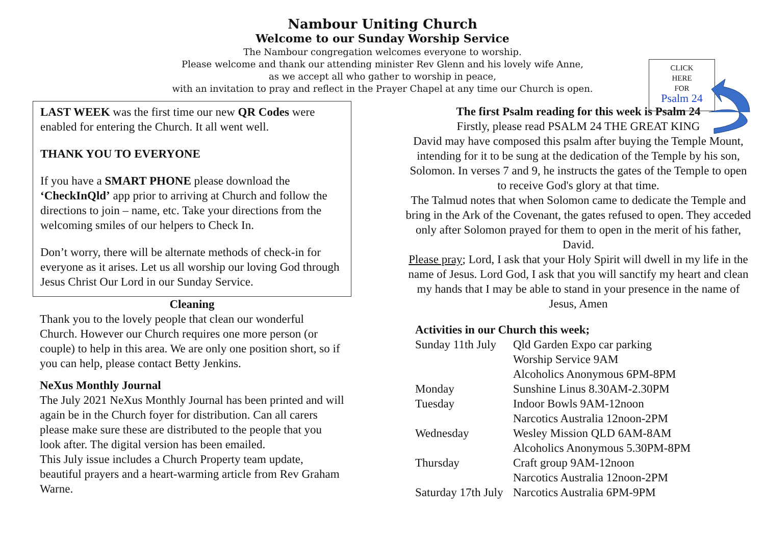Nambour Uniting Church
Welcome to our Sunday Worship Service
The Nambour congregation welcomes everyone to worship.
Please welcome and thank our attending minister Rev Glenn and his lovely wife Anne,
as we accept all who gather to worship in peace,
with an invitation to pray and reflect in the Prayer Chapel at any time our Church is open.
CLICK
HERE
FOR
Psalm 24
LAST WEEK was the first time our new QR Codes were enabled for entering the Church. It all went well.
THANK YOU TO EVERYONE
If you have a SMART PHONE please download the ‘CheckInQld’ app prior to arriving at Church and follow the directions to join – name, etc. Take your directions from the welcoming smiles of our helpers to Check In.
Don’t worry, there will be alternate methods of check-in for everyone as it arises. Let us all worship our loving God through Jesus Christ Our Lord in our Sunday Service.
Cleaning
Thank you to the lovely people that clean our wonderful Church. However our Church requires one more person (or couple) to help in this area. We are only one position short, so if you can help, please contact Betty Jenkins.
NeXus Monthly Journal
The July 2021 NeXus Monthly Journal has been printed and will again be in the Church foyer for distribution. Can all carers please make sure these are distributed to the people that you look after. The digital version has been emailed.
This July issue includes a Church Property team update, beautiful prayers and a heart-warming article from Rev Graham Warne.
The first Psalm reading for this week is Psalm 24
Firstly, please read PSALM 24 THE GREAT KING
David may have composed this psalm after buying the Temple Mount, intending for it to be sung at the dedication of the Temple by his son, Solomon. In verses 7 and 9, he instructs the gates of the Temple to open to receive God's glory at that time.
The Talmud notes that when Solomon came to dedicate the Temple and bring in the Ark of the Covenant, the gates refused to open. They acceded only after Solomon prayed for them to open in the merit of his father, David.
Please pray; Lord, I ask that your Holy Spirit will dwell in my life in the name of Jesus. Lord God, I ask that you will sanctify my heart and clean my hands that I may be able to stand in your presence in the name of Jesus, Amen
Activities in our Church this week;
| Sunday 11th July | Qld Garden Expo car parking |
| | Worship Service 9AM |
| | Alcoholics Anonymous 6PM-8PM |
| Monday | Sunshine Linus 8.30AM-2.30PM |
| Tuesday | Indoor Bowls 9AM-12noon |
| | Narcotics Australia 12noon-2PM |
| Wednesday | Wesley Mission QLD 6AM-8AM |
| | Alcoholics Anonymous 5.30PM-8PM |
| Thursday | Craft group 9AM-12noon |
| | Narcotics Australia 12noon-2PM |
| Saturday 17th July | Narcotics Australia 6PM-9PM |